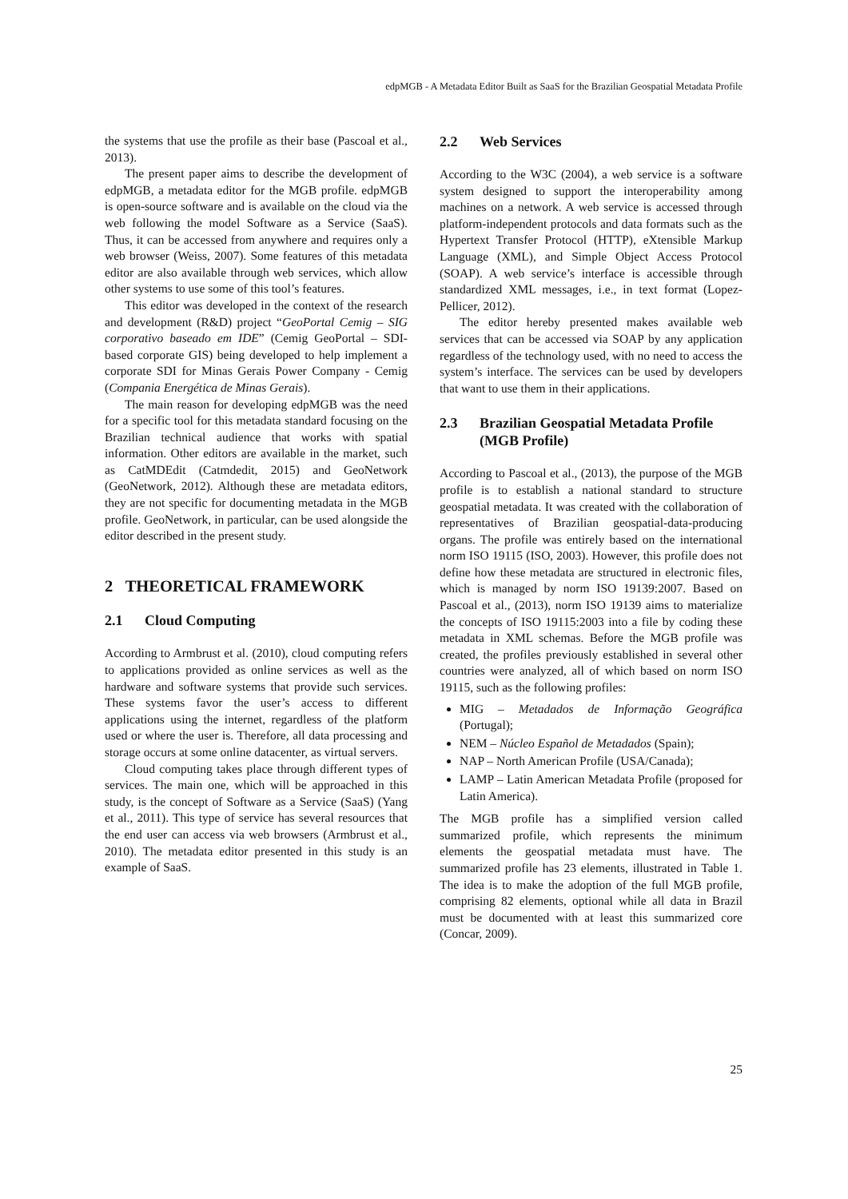edpMGB - A Metadata Editor Built as SaaS for the Brazilian Geospatial Metadata Profile
the systems that use the profile as their base (Pascoal et al., 2013).
The present paper aims to describe the development of edpMGB, a metadata editor for the MGB profile. edpMGB is open-source software and is available on the cloud via the web following the model Software as a Service (SaaS). Thus, it can be accessed from anywhere and requires only a web browser (Weiss, 2007). Some features of this metadata editor are also available through web services, which allow other systems to use some of this tool’s features.
This editor was developed in the context of the research and development (R&D) project “GeoPortal Cemig – SIG corporativo baseado em IDE” (Cemig GeoPortal – SDI-based corporate GIS) being developed to help implement a corporate SDI for Minas Gerais Power Company - Cemig (Compania Energética de Minas Gerais).
The main reason for developing edpMGB was the need for a specific tool for this metadata standard focusing on the Brazilian technical audience that works with spatial information. Other editors are available in the market, such as CatMDEdit (Catmdedit, 2015) and GeoNetwork (GeoNetwork, 2012). Although these are metadata editors, they are not specific for documenting metadata in the MGB profile. GeoNetwork, in particular, can be used alongside the editor described in the present study.
2 THEORETICAL FRAMEWORK
2.1 Cloud Computing
According to Armbrust et al. (2010), cloud computing refers to applications provided as online services as well as the hardware and software systems that provide such services. These systems favor the user’s access to different applications using the internet, regardless of the platform used or where the user is. Therefore, all data processing and storage occurs at some online datacenter, as virtual servers.
Cloud computing takes place through different types of services. The main one, which will be approached in this study, is the concept of Software as a Service (SaaS) (Yang et al., 2011). This type of service has several resources that the end user can access via web browsers (Armbrust et al., 2010). The metadata editor presented in this study is an example of SaaS.
2.2 Web Services
According to the W3C (2004), a web service is a software system designed to support the interoperability among machines on a network. A web service is accessed through platform-independent protocols and data formats such as the Hypertext Transfer Protocol (HTTP), eXtensible Markup Language (XML), and Simple Object Access Protocol (SOAP). A web service’s interface is accessible through standardized XML messages, i.e., in text format (Lopez-Pellicer, 2012).
The editor hereby presented makes available web services that can be accessed via SOAP by any application regardless of the technology used, with no need to access the system’s interface. The services can be used by developers that want to use them in their applications.
2.3 Brazilian Geospatial Metadata Profile (MGB Profile)
According to Pascoal et al., (2013), the purpose of the MGB profile is to establish a national standard to structure geospatial metadata. It was created with the collaboration of representatives of Brazilian geospatial-data-producing organs. The profile was entirely based on the international norm ISO 19115 (ISO, 2003). However, this profile does not define how these metadata are structured in electronic files, which is managed by norm ISO 19139:2007. Based on Pascoal et al., (2013), norm ISO 19139 aims to materialize the concepts of ISO 19115:2003 into a file by coding these metadata in XML schemas. Before the MGB profile was created, the profiles previously established in several other countries were analyzed, all of which based on norm ISO 19115, such as the following profiles:
MIG – Metadados de Informação Geográfica (Portugal);
NEM – Núcleo Español de Metadados (Spain);
NAP – North American Profile (USA/Canada);
LAMP – Latin American Metadata Profile (proposed for Latin America).
The MGB profile has a simplified version called summarized profile, which represents the minimum elements the geospatial metadata must have. The summarized profile has 23 elements, illustrated in Table 1. The idea is to make the adoption of the full MGB profile, comprising 82 elements, optional while all data in Brazil must be documented with at least this summarized core (Concar, 2009).
25